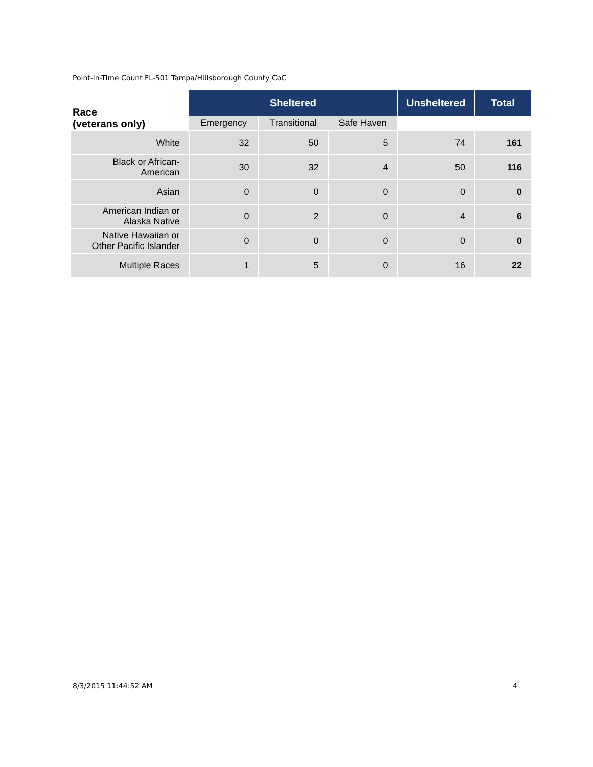Point-in-Time Count FL-501 Tampa/Hillsborough County CoC
| Race (veterans only) | Sheltered | | | Unsheltered | Total |
| --- | --- | --- | --- | --- | --- |
| | Emergency | Transitional | Safe Haven | | |
| White | 32 | 50 | 5 | 74 | 161 |
| Black or African- American | 30 | 32 | 4 | 50 | 116 |
| Asian | 0 | 0 | 0 | 0 | 0 |
| American Indian or Alaska Native | 0 | 2 | 0 | 4 | 6 |
| Native Hawaiian or Other Pacific Islander | 0 | 0 | 0 | 0 | 0 |
| Multiple Races | 1 | 5 | 0 | 16 | 22 |
8/3/2015 11:44:52 AM 4